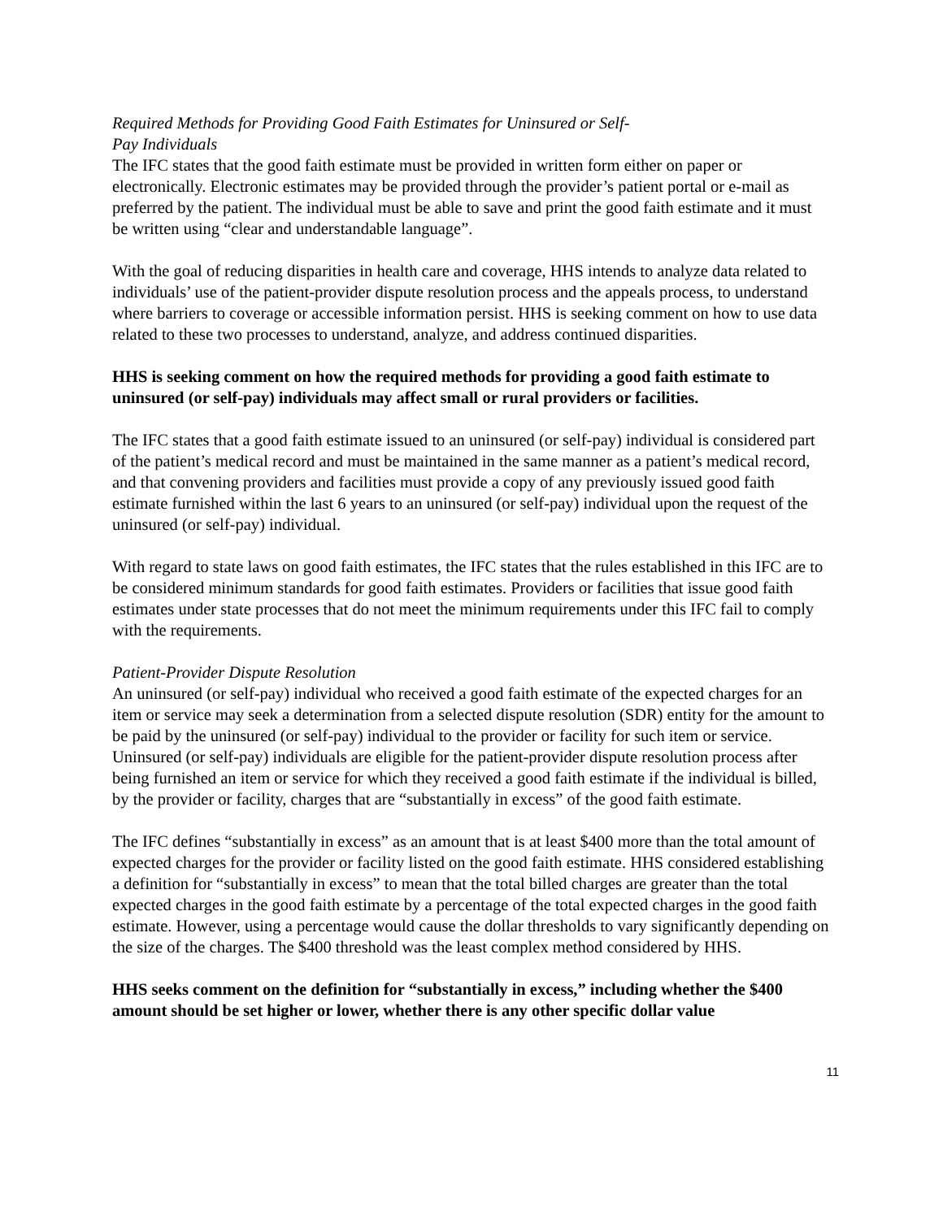Required Methods for Providing Good Faith Estimates for Uninsured or Self-
Pay Individuals
The IFC states that the good faith estimate must be provided in written form either on paper or electronically. Electronic estimates may be provided through the provider’s patient portal or e-mail as preferred by the patient. The individual must be able to save and print the good faith estimate and it must be written using “clear and understandable language”.
With the goal of reducing disparities in health care and coverage, HHS intends to analyze data related to individuals’ use of the patient-provider dispute resolution process and the appeals process, to understand where barriers to coverage or accessible information persist. HHS is seeking comment on how to use data related to these two processes to understand, analyze, and address continued disparities.
HHS is seeking comment on how the required methods for providing a good faith estimate to uninsured (or self-pay) individuals may affect small or rural providers or facilities.
The IFC states that a good faith estimate issued to an uninsured (or self-pay) individual is considered part of the patient’s medical record and must be maintained in the same manner as a patient’s medical record, and that convening providers and facilities must provide a copy of any previously issued good faith estimate furnished within the last 6 years to an uninsured (or self-pay) individual upon the request of the uninsured (or self-pay) individual.
With regard to state laws on good faith estimates, the IFC states that the rules established in this IFC are to be considered minimum standards for good faith estimates. Providers or facilities that issue good faith estimates under state processes that do not meet the minimum requirements under this IFC fail to comply with the requirements.
Patient-Provider Dispute Resolution
An uninsured (or self-pay) individual who received a good faith estimate of the expected charges for an item or service may seek a determination from a selected dispute resolution (SDR) entity for the amount to be paid by the uninsured (or self-pay) individual to the provider or facility for such item or service. Uninsured (or self-pay) individuals are eligible for the patient-provider dispute resolution process after being furnished an item or service for which they received a good faith estimate if the individual is billed, by the provider or facility, charges that are “substantially in excess” of the good faith estimate.
The IFC defines “substantially in excess” as an amount that is at least $400 more than the total amount of expected charges for the provider or facility listed on the good faith estimate. HHS considered establishing a definition for “substantially in excess” to mean that the total billed charges are greater than the total expected charges in the good faith estimate by a percentage of the total expected charges in the good faith estimate. However, using a percentage would cause the dollar thresholds to vary significantly depending on the size of the charges. The $400 threshold was the least complex method considered by HHS.
HHS seeks comment on the definition for “substantially in excess,” including whether the $400 amount should be set higher or lower, whether there is any other specific dollar value
11